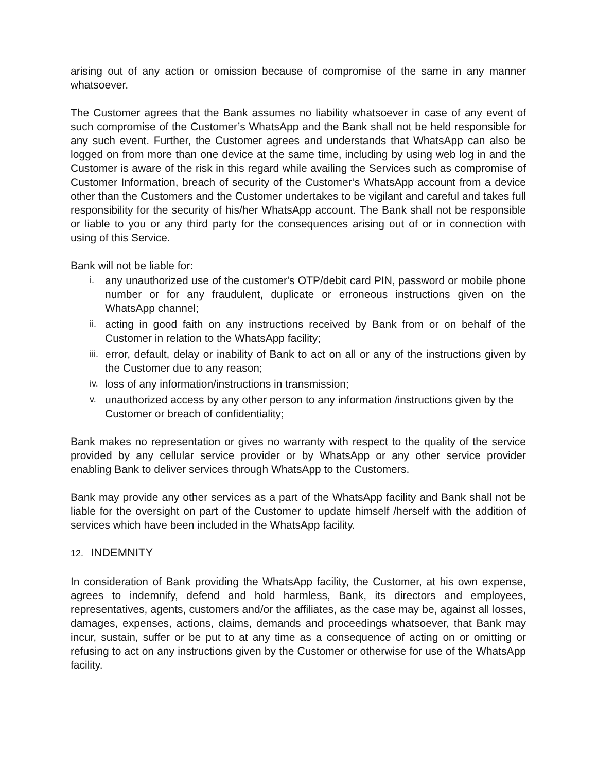arising out of any action or omission because of compromise of the same in any manner whatsoever.
The Customer agrees that the Bank assumes no liability whatsoever in case of any event of such compromise of the Customer’s WhatsApp and the Bank shall not be held responsible for any such event. Further, the Customer agrees and understands that WhatsApp can also be logged on from more than one device at the same time, including by using web log in and the Customer is aware of the risk in this regard while availing the Services such as compromise of Customer Information, breach of security of the Customer’s WhatsApp account from a device other than the Customers and the Customer undertakes to be vigilant and careful and takes full responsibility for the security of his/her WhatsApp account. The Bank shall not be responsible or liable to you or any third party for the consequences arising out of or in connection with using of this Service.
Bank will not be liable for:
i. any unauthorized use of the customer's OTP/debit card PIN, password or mobile phone number or for any fraudulent, duplicate or erroneous instructions given on the WhatsApp channel;
ii. acting in good faith on any instructions received by Bank from or on behalf of the Customer in relation to the WhatsApp facility;
iii. error, default, delay or inability of Bank to act on all or any of the instructions given by the Customer due to any reason;
iv. loss of any information/instructions in transmission;
v. unauthorized access by any other person to any information /instructions given by the Customer or breach of confidentiality;
Bank makes no representation or gives no warranty with respect to the quality of the service provided by any cellular service provider or by WhatsApp or any other service provider enabling Bank to deliver services through WhatsApp to the Customers.
Bank may provide any other services as a part of the WhatsApp facility and Bank shall not be liable for the oversight on part of the Customer to update himself /herself with the addition of services which have been included in the WhatsApp facility.
12. INDEMNITY
In consideration of Bank providing the WhatsApp facility, the Customer, at his own expense, agrees to indemnify, defend and hold harmless, Bank, its directors and employees, representatives, agents, customers and/or the affiliates, as the case may be, against all losses, damages, expenses, actions, claims, demands and proceedings whatsoever, that Bank may incur, sustain, suffer or be put to at any time as a consequence of acting on or omitting or refusing to act on any instructions given by the Customer or otherwise for use of the WhatsApp facility.